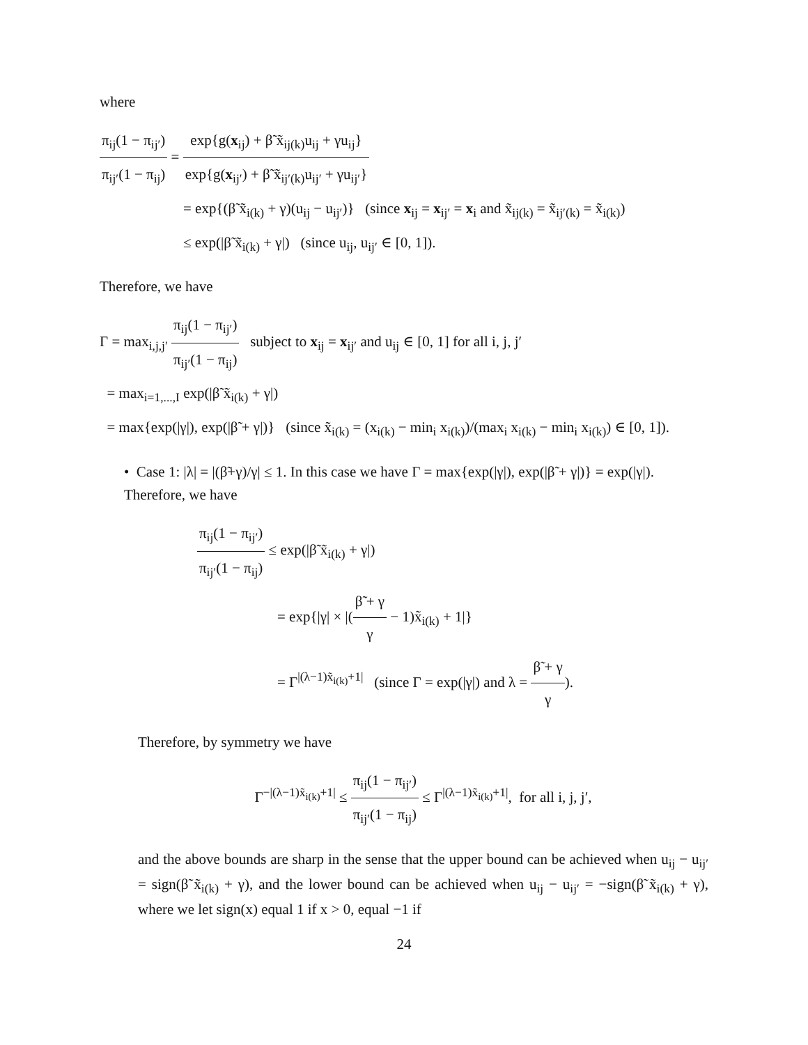where
π<sub>ij</sub>(1 − π<sub>ij′</sub>) π<sub>ij′</sub>(1 − π<sub>ij</sub>) = exp{g(x<sub>ij</sub>) + β̃ x̃<sub>ij(k)</sub>u<sub>ij</sub> + γu<sub>ij</sub>} exp{g(x<sub>ij′</sub>) + β̃ x̃<sub>ij′(k)</sub>u<sub>ij′</sub> + γu<sub>ij′</sub>}
= exp{(β̃ x̃<sub>i(k)</sub> + γ)(u<sub>ij</sub> − u<sub>ij′</sub>)} (since x<sub>ij</sub> = x<sub>ij′</sub> = x<sub>i</sub> and x̃<sub>ij(k)</sub> = x̃<sub>ij′(k)</sub> = x̃<sub>i(k)</sub>)
≤ exp(|β̃ x̃<sub>i(k)</sub> + γ|) (since u<sub>ij</sub>, u<sub>ij′</sub> ∈ [0, 1]).
Therefore, we have
Γ = max<sub>i,j,j′</sub> π<sub>ij</sub>(1 − π<sub>ij′</sub>) π<sub>ij′</sub>(1 − π<sub>ij</sub>) subject to x<sub>ij</sub> = x<sub>ij′</sub> and u<sub>ij</sub> ∈ [0, 1] for all i, j, j′
= max<sub>i=1,...,I</sub> exp(|β̃ x̃<sub>i(k)</sub> + γ|)
= max{exp(|γ|), exp(|β̃ + γ|)} (since x̃<sub>i(k)</sub> = (x<sub>i(k)</sub> − min<sub>i</sub> x<sub>i(k)</sub>)/(max<sub>i</sub> x<sub>i(k)</sub> − min<sub>i</sub> x<sub>i(k)</sub>) ∈ [0, 1]).
• Case 1: |λ| = |(β̃+γ)/γ| ≤ 1. In this case we have Γ = max{exp(|γ|), exp(|β̃ + γ|)} = exp(|γ|). Therefore, we have
π<sub>ij</sub>(1 − π<sub>ij′</sub>) π<sub>ij′</sub>(1 − π<sub>ij</sub>) ≤ exp(|β̃ x̃<sub>i(k)</sub> + γ|)
= exp{|γ| × |(β̃ + γ γ − 1)x̃<sub>i(k)</sub> + 1|}
= Γ<sup>|(λ−1)x̃<sub>i(k)</sub>+1|</sup> (since Γ = exp(|γ|) and λ = β̃ + γ γ).
Therefore, by symmetry we have
Γ<sup>−|(λ−1)x̃<sub>i(k)</sub>+1|</sup> ≤ π<sub>ij</sub>(1 − π<sub>ij′</sub>) π<sub>ij′</sub>(1 − π<sub>ij</sub>) ≤ Γ<sup>|(λ−1)x̃<sub>i(k)</sub>+1|</sup>, for all i, j, j′,
and the above bounds are sharp in the sense that the upper bound can be achieved when u<sub>ij</sub> − u<sub>ij′</sub> = sign(β̃ x̃<sub>i(k)</sub> + γ), and the lower bound can be achieved when u<sub>ij</sub> − u<sub>ij′</sub> = −sign(β̃ x̃<sub>i(k)</sub> + γ), where we let sign(x) equal 1 if x > 0, equal −1 if
24